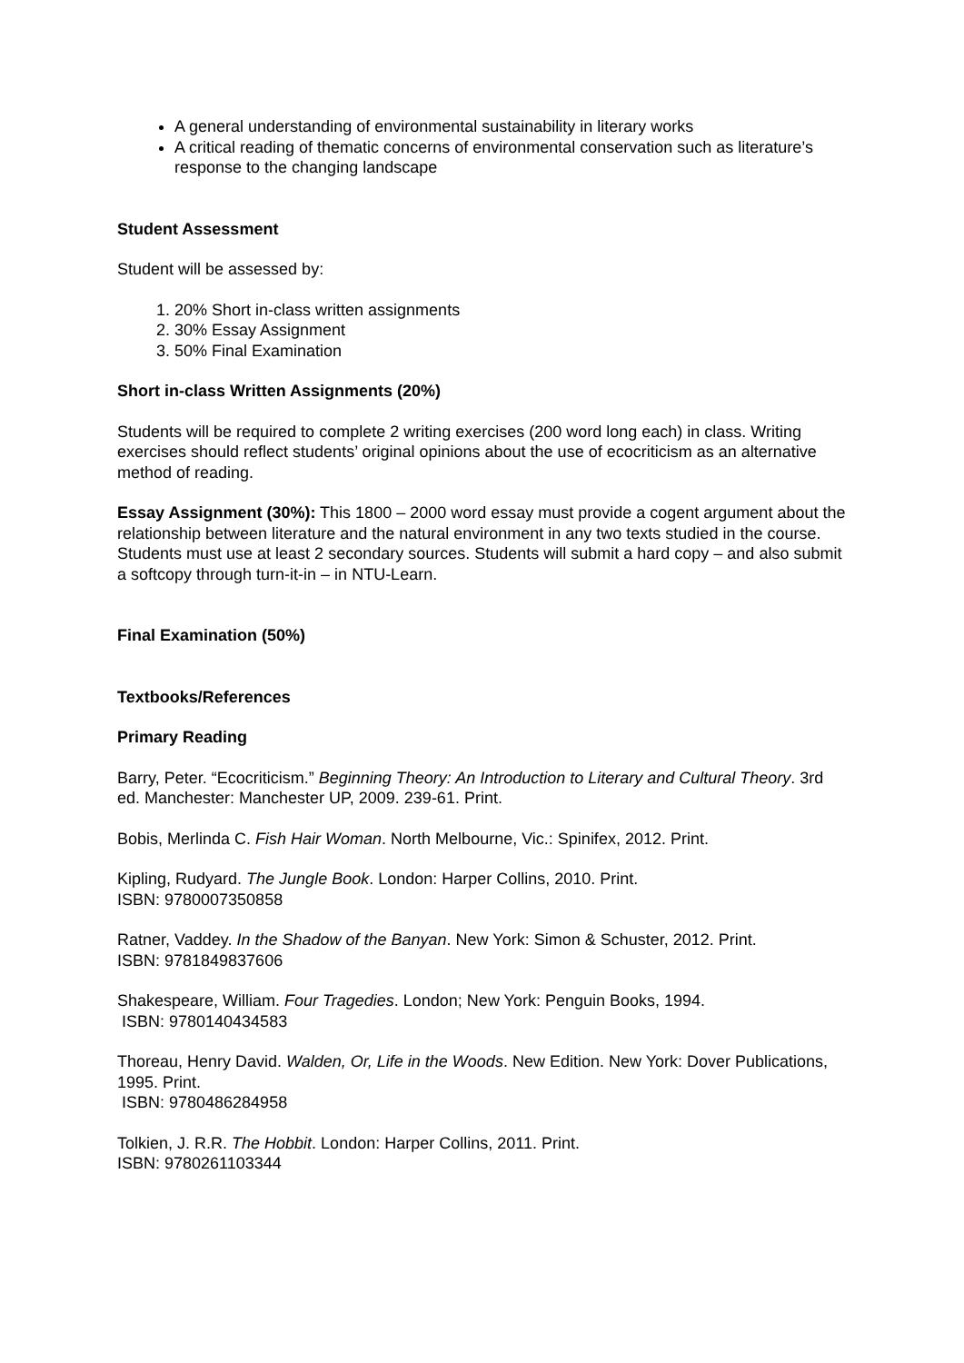A general understanding of environmental sustainability in literary works
A critical reading of thematic concerns of environmental conservation such as literature’s response to the changing landscape
Student Assessment
Student will be assessed by:
1. 20% Short in-class written assignments
2. 30% Essay Assignment
3. 50% Final Examination
Short in-class Written Assignments (20%)
Students will be required to complete 2 writing exercises (200 word long each) in class. Writing exercises should reflect students’ original opinions about the use of ecocriticism as an alternative method of reading.
Essay Assignment (30%): This 1800 – 2000 word essay must provide a cogent argument about the relationship between literature and the natural environment in any two texts studied in the course. Students must use at least 2 secondary sources. Students will submit a hard copy – and also submit a softcopy through turn-it-in – in NTU-Learn.
Final Examination (50%)
Textbooks/References
Primary Reading
Barry, Peter. “Ecocriticism.” Beginning Theory: An Introduction to Literary and Cultural Theory. 3rd ed. Manchester: Manchester UP, 2009. 239-61. Print.
Bobis, Merlinda C. Fish Hair Woman. North Melbourne, Vic.: Spinifex, 2012. Print.
Kipling, Rudyard. The Jungle Book. London: Harper Collins, 2010. Print.
ISBN: 9780007350858
Ratner, Vaddey. In the Shadow of the Banyan. New York: Simon & Schuster, 2012. Print.
ISBN: 9781849837606
Shakespeare, William. Four Tragedies. London; New York: Penguin Books, 1994.
ISBN: 9780140434583
Thoreau, Henry David. Walden, Or, Life in the Woods. New Edition. New York: Dover Publications, 1995. Print.
ISBN: 9780486284958
Tolkien, J. R.R. The Hobbit. London: Harper Collins, 2011. Print.
ISBN: 9780261103344